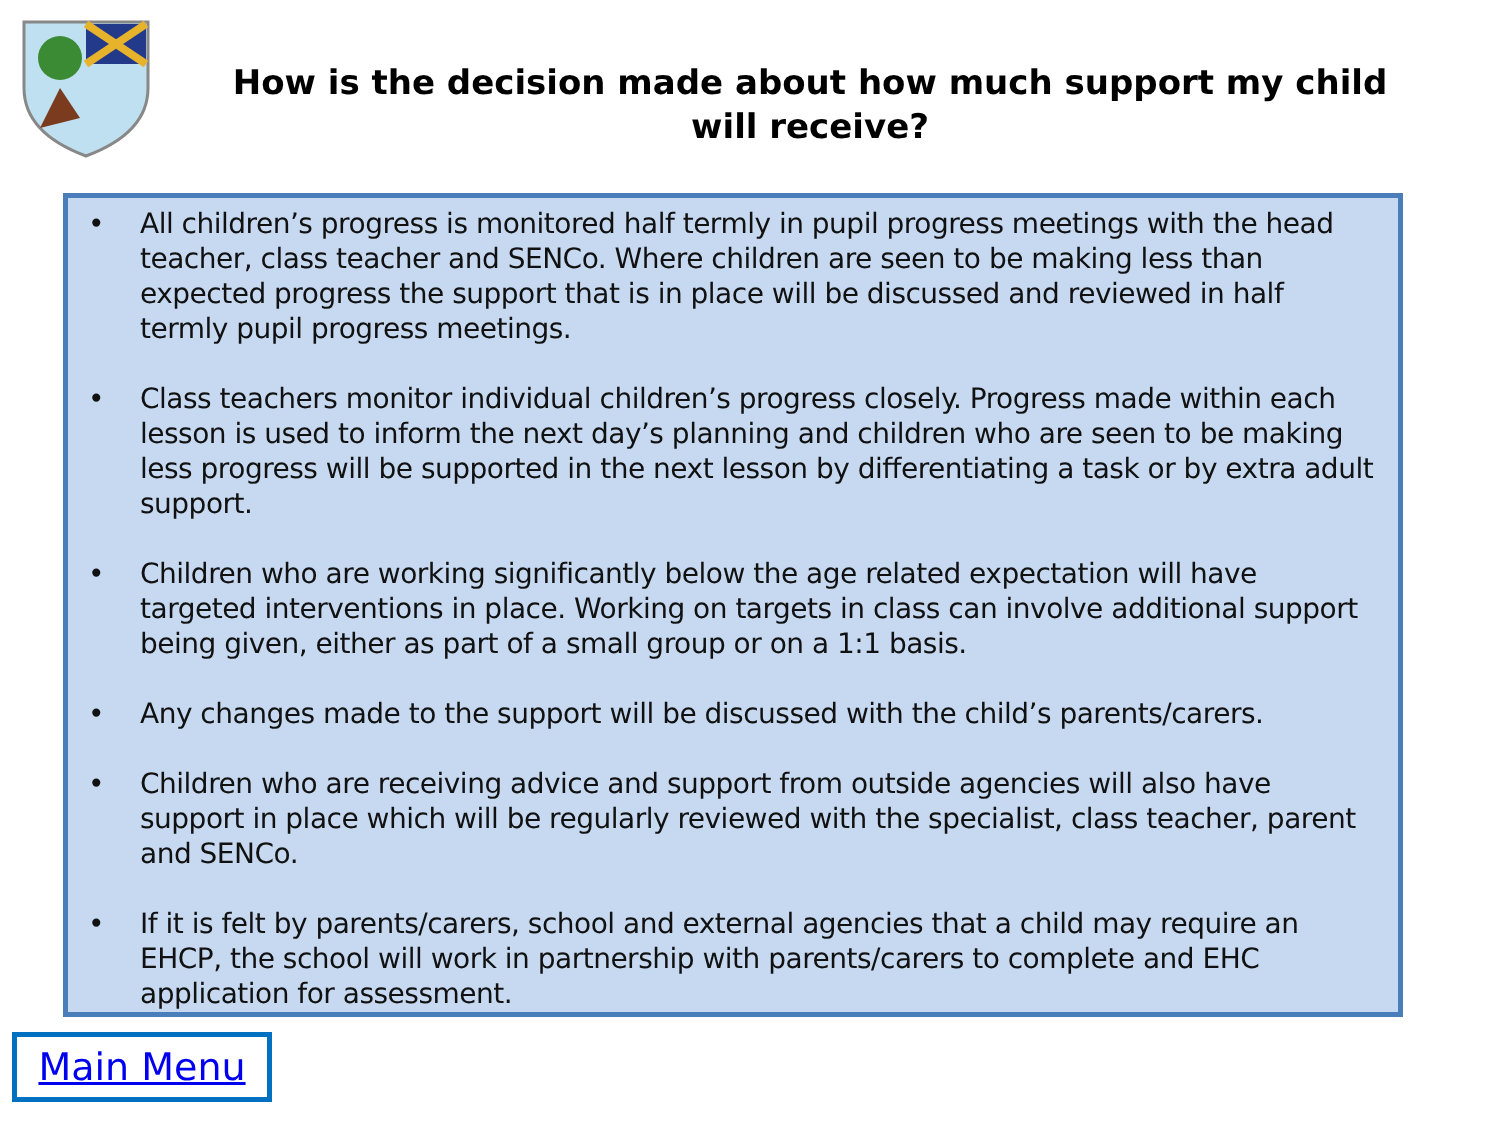How is the decision made about how much support my child
will receive?
• All children’s progress is monitored half termly in pupil progress meetings with the head teacher, class teacher and SENCo. Where children are seen to be making less than expected progress the support that is in place will be discussed and reviewed in half termly pupil progress meetings.
• Class teachers monitor individual children’s progress closely. Progress made within each lesson is used to inform the next day’s planning and children who are seen to be making less progress will be supported in the next lesson by differentiating a task or by extra adult support.
• Children who are working significantly below the age related expectation will have targeted interventions in place. Working on targets in class can involve additional support being given, either as part of a small group or on a 1:1 basis.
• Any changes made to the support will be discussed with the child’s parents/carers.
• Children who are receiving advice and support from outside agencies will also have support in place which will be regularly reviewed with the specialist, class teacher, parent and SENCo.
• If it is felt by parents/carers, school and external agencies that a child may require an EHCP, the school will work in partnership with parents/carers to complete and EHC application for assessment.
Main Menu